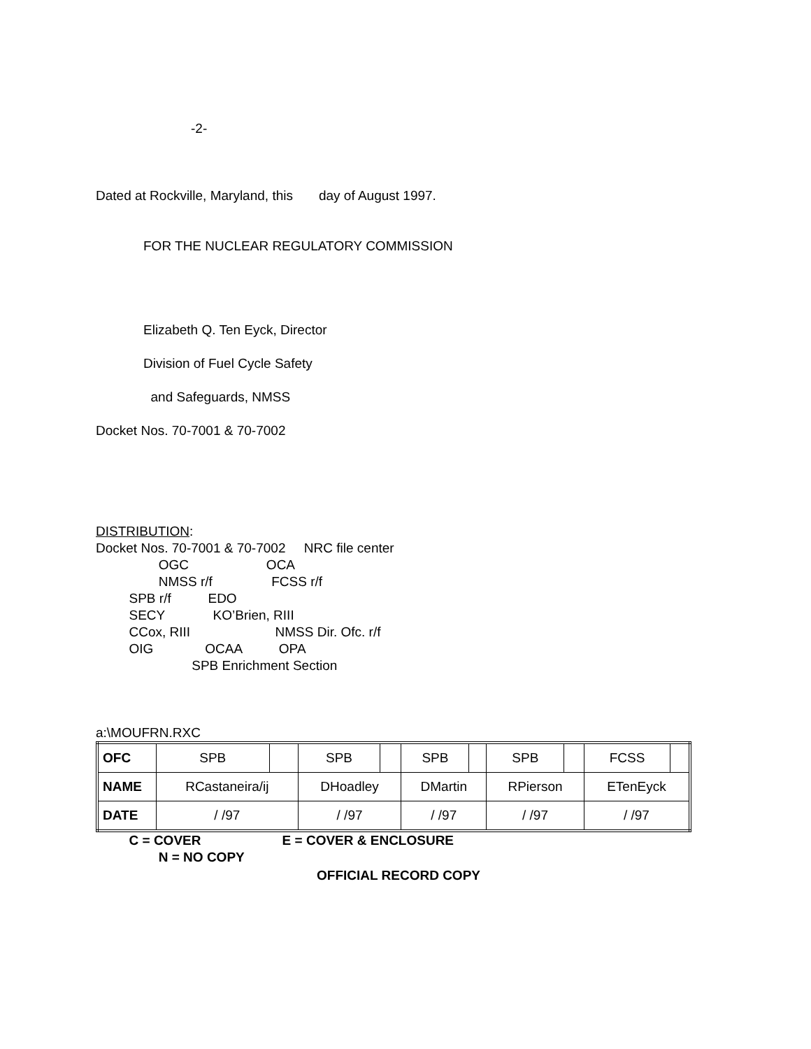-2-
Dated at Rockville, Maryland, this day of August 1997.
FOR THE NUCLEAR REGULATORY COMMISSION
Elizabeth Q. Ten Eyck, Director
Division of Fuel Cycle Safety
and Safeguards, NMSS
Docket Nos. 70-7001 & 70-7002
DISTRIBUTION:
Docket Nos. 70-7001 & 70-7002 NRC file center
OGC OCA
NMSS r/f FCSS r/f
SPB r/f EDO
SECY KO’Brien, RIII
CCox, RIII NMSS Dir. Ofc. r/f
OIG OCAA OPA
SPB Enrichment Section
a:\MOUFRN.RXC
| OFC | SPB | | SPB | | SPB | | SPB | | FCSS | |
| NAME | RCastaneira/ij | | DHoadley | | DMartin | | RPierson | | ETenEyck | |
| DATE | / /97 | | / /97 | | / /97 | | / /97 | | / /97 | |
C = COVER E = COVER & ENCLOSURE
N = NO COPY
OFFICIAL RECORD COPY